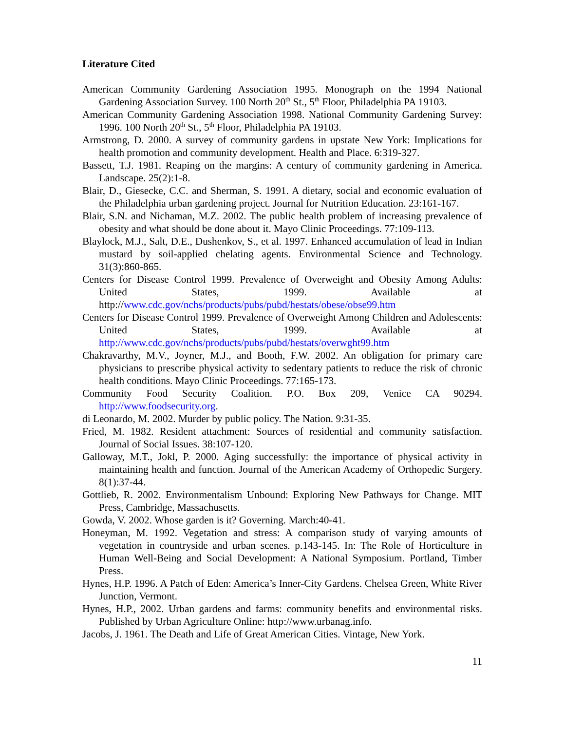Literature Cited
American Community Gardening Association 1995. Monograph on the 1994 National Gardening Association Survey. 100 North 20<sup>th</sup> St., 5<sup>th</sup> Floor, Philadelphia PA 19103.
American Community Gardening Association 1998. National Community Gardening Survey: 1996. 100 North 20<sup>th</sup> St., 5<sup>th</sup> Floor, Philadelphia PA 19103.
Armstrong, D. 2000. A survey of community gardens in upstate New York: Implications for health promotion and community development. Health and Place. 6:319-327.
Bassett, T.J. 1981. Reaping on the margins: A century of community gardening in America. Landscape. 25(2):1-8.
Blair, D., Giesecke, C.C. and Sherman, S. 1991. A dietary, social and economic evaluation of the Philadelphia urban gardening project. Journal for Nutrition Education. 23:161-167.
Blair, S.N. and Nichaman, M.Z. 2002. The public health problem of increasing prevalence of obesity and what should be done about it. Mayo Clinic Proceedings. 77:109-113.
Blaylock, M.J., Salt, D.E., Dushenkov, S., et al. 1997. Enhanced accumulation of lead in Indian mustard by soil-applied chelating agents. Environmental Science and Technology. 31(3):860-865.
Centers for Disease Control 1999. Prevalence of Overweight and Obesity Among Adults: United States, 1999. Available at http://www.cdc.gov/nchs/products/pubs/pubd/hestats/obese/obse99.htm
Centers for Disease Control 1999. Prevalence of Overweight Among Children and Adolescents: United States, 1999. Available at http://www.cdc.gov/nchs/products/pubs/pubd/hestats/overwght99.htm
Chakravarthy, M.V., Joyner, M.J., and Booth, F.W. 2002. An obligation for primary care physicians to prescribe physical activity to sedentary patients to reduce the risk of chronic health conditions. Mayo Clinic Proceedings. 77:165-173.
Community Food Security Coalition. P.O. Box 209, Venice CA 90294. http://www.foodsecurity.org.
di Leonardo, M. 2002. Murder by public policy. The Nation. 9:31-35.
Fried, M. 1982. Resident attachment: Sources of residential and community satisfaction. Journal of Social Issues. 38:107-120.
Galloway, M.T., Jokl, P. 2000. Aging successfully: the importance of physical activity in maintaining health and function. Journal of the American Academy of Orthopedic Surgery. 8(1):37-44.
Gottlieb, R. 2002. Environmentalism Unbound: Exploring New Pathways for Change. MIT Press, Cambridge, Massachusetts.
Gowda, V. 2002. Whose garden is it? Governing. March:40-41.
Honeyman, M. 1992. Vegetation and stress: A comparison study of varying amounts of vegetation in countryside and urban scenes. p.143-145. In: The Role of Horticulture in Human Well-Being and Social Development: A National Symposium. Portland, Timber Press.
Hynes, H.P. 1996. A Patch of Eden: America’s Inner-City Gardens. Chelsea Green, White River Junction, Vermont.
Hynes, H.P., 2002. Urban gardens and farms: community benefits and environmental risks. Published by Urban Agriculture Online: http://www.urbanag.info.
Jacobs, J. 1961. The Death and Life of Great American Cities. Vintage, New York.
11